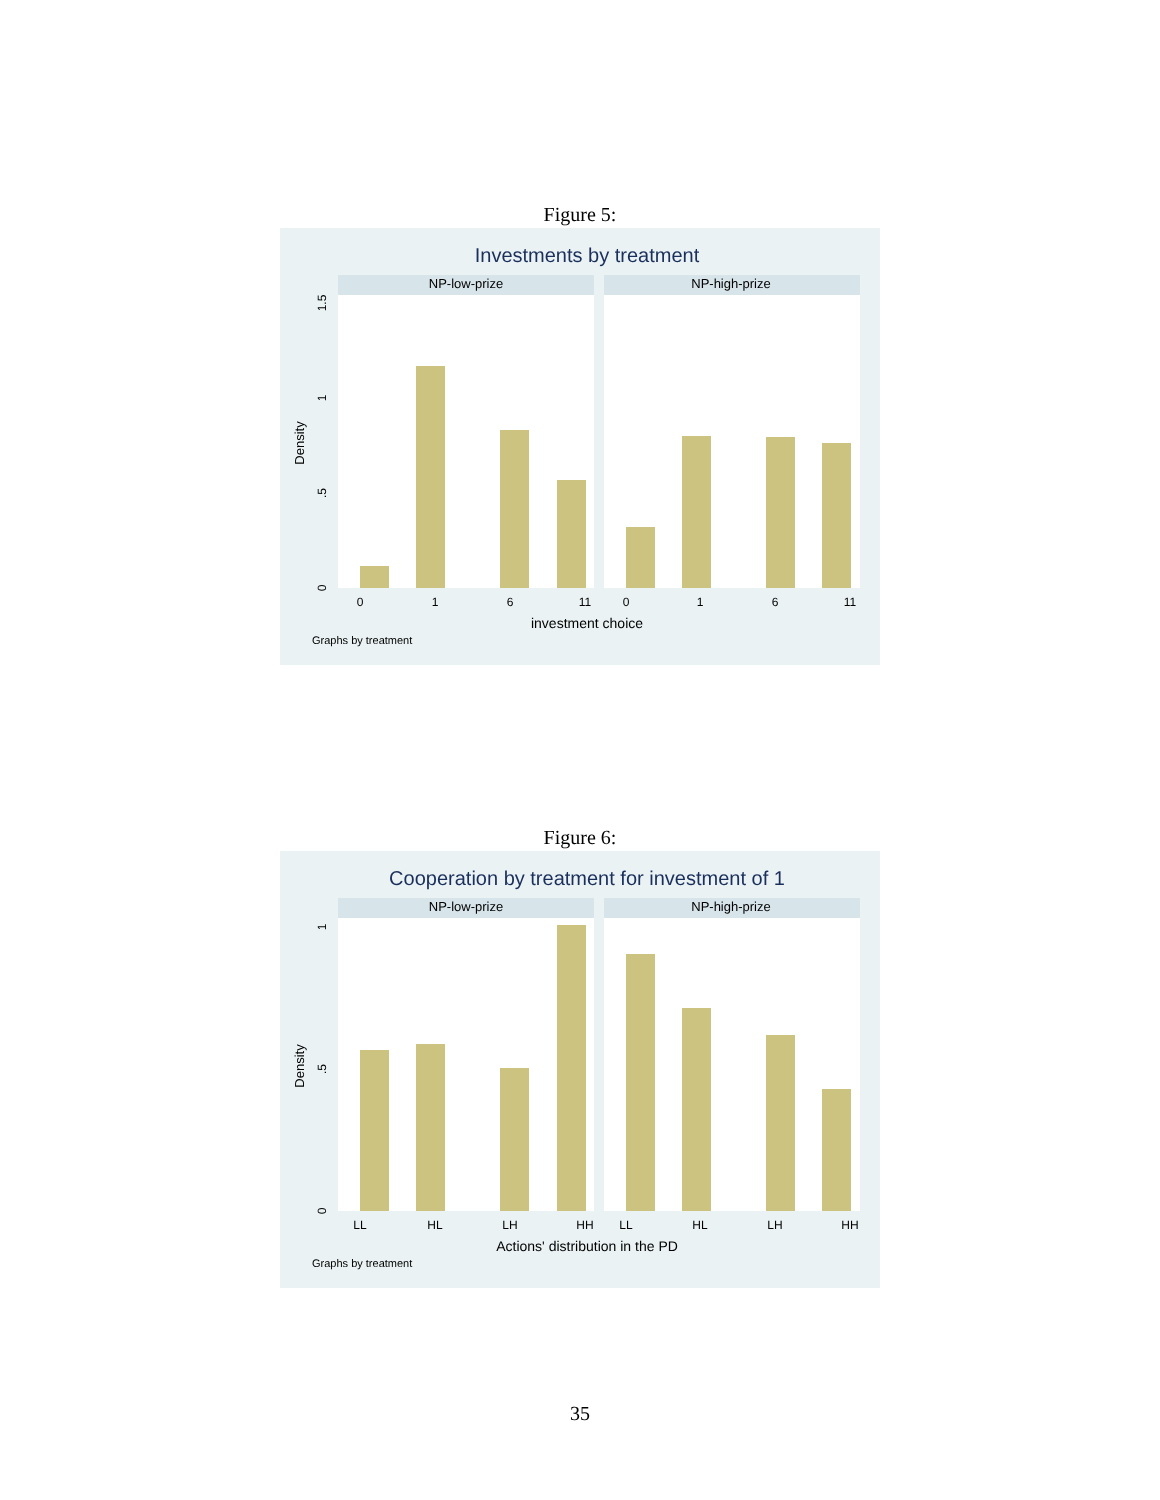Figure 5:
Investments by treatment
NP-low-prize
NP-high-prize
Density
0
.5
1
1.5
0
1
6
11
0
1
6
11
investment choice
Graphs by treatment
Figure 6:
Cooperation by treatment for investment of 1
NP-low-prize
NP-high-prize
Density
0
.5
1
LL
HL
LH
HH
LL
HL
LH
HH
Actions' distribution in the PD
Graphs by treatment
35